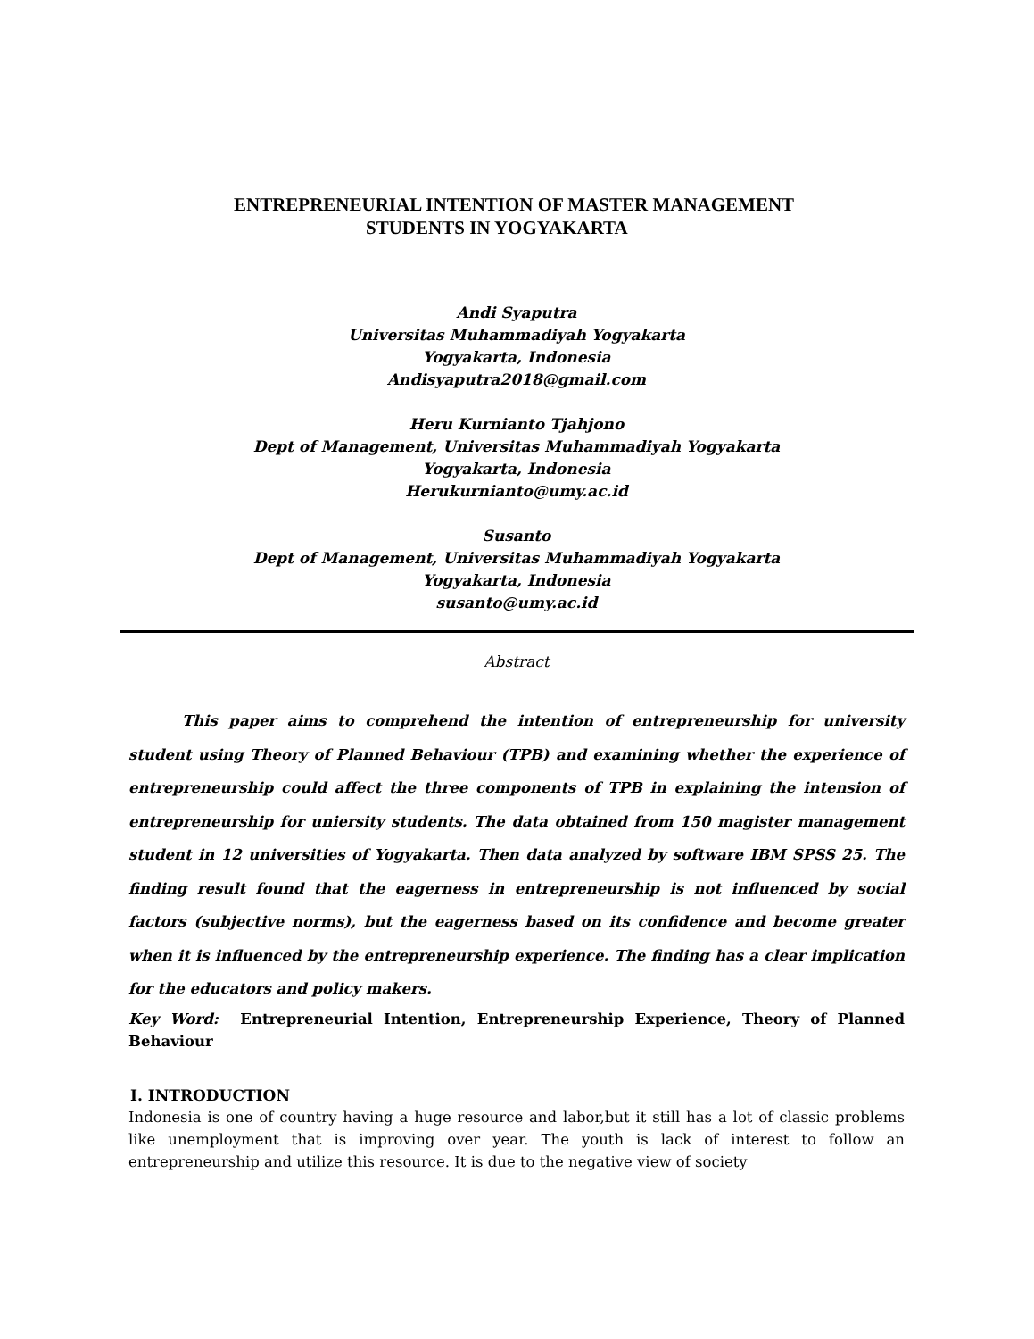ENTREPRENEURIAL INTENTION OF MASTER MANAGEMENT
STUDENTS IN YOGYAKARTA
Andi Syaputra
Universitas Muhammadiyah Yogyakarta
Yogyakarta, Indonesia
Andisyaputra2018@gmail.com
Heru Kurnianto Tjahjono
Dept of Management, Universitas Muhammadiyah Yogyakarta
Yogyakarta, Indonesia
Herukurnianto@umy.ac.id
Susanto
Dept of Management, Universitas Muhammadiyah Yogyakarta
Yogyakarta, Indonesia
susanto@umy.ac.id
Abstract
This paper aims to comprehend the intention of entrepreneurship for university student using Theory of Planned Behaviour (TPB) and examining whether the experience of entrepreneurship could affect the three components of TPB in explaining the intension of entrepreneurship for uniersity students. The data obtained from 150 magister management student in 12 universities of Yogyakarta. Then data analyzed by software IBM SPSS 25. The finding result found that the eagerness in entrepreneurship is not influenced by social factors (subjective norms), but the eagerness based on its confidence and become greater when it is influenced by the entrepreneurship experience. The finding has a clear implication for the educators and policy makers.
Key Word: Entrepreneurial Intention, Entrepreneurship Experience, Theory of Planned Behaviour
I. INTRODUCTION
Indonesia is one of country having a huge resource and labor,but it still has a lot of classic problems like unemployment that is improving over year. The youth is lack of interest to follow an entrepreneurship and utilize this resource. It is due to the negative view of society